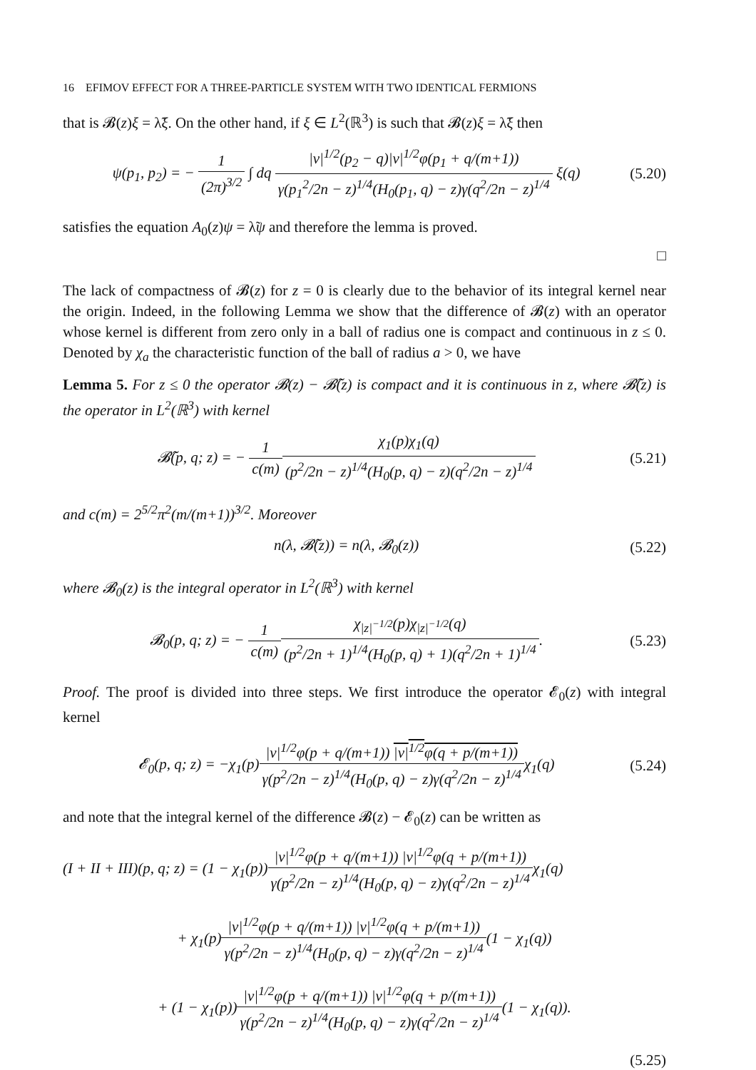16 EFIMOV EFFECT FOR A THREE-PARTICLE SYSTEM WITH TWO IDENTICAL FERMIONS
that is 𝓑(z)ξ = λ̃ξ. On the other hand, if ξ ∈ L<sup>2</sup>(ℝ<sup>3</sup>) is such that 𝓑(z)ξ = λ̃ξ then
ψ(p<sub>1</sub>, p<sub>2</sub>) = − 1 (2π)<sup>3/2</sup> ∫ dq |v|<sup>1/2</sup>(p<sub>2</sub> − q)|v|<sup>1/2</sup>φ(p<sub>1</sub> + q/(m+1)) γ(p<sub>1</sub><sup>2</sup>/2n − z)<sup>1/4</sup>(H<sub>0</sub>(p<sub>1</sub>, q) − z)γ(q<sup>2</sup>/2n − z)<sup>1/4</sup> ξ(q)
(5.20)
satisfies the equation A<sub>0</sub>(z)ψ = λ̃ψ and therefore the lemma is proved.
□
The lack of compactness of 𝓑(z) for z = 0 is clearly due to the behavior of its integral kernel near the origin. Indeed, in the following Lemma we show that the difference of 𝓑(z) with an operator whose kernel is different from zero only in a ball of radius one is compact and continuous in z ≤ 0. Denoted by χ<sub>a</sub> the characteristic function of the ball of radius a > 0, we have
Lemma 5. For z ≤ 0 the operator 𝓑(z) − 𝓑̃(z) is compact and it is continuous in z, where 𝓑̃(z) is the operator in L<sup>2</sup>(ℝ<sup>3</sup>) with kernel
𝓑̃(p, q; z) = − 1 c(m) χ<sub>1</sub>(p)χ<sub>1</sub>(q) (p<sup>2</sup>/2n − z)<sup>1/4</sup>(H<sub>0</sub>(p, q) − z)(q<sup>2</sup>/2n − z)<sup>1/4</sup>
(5.21)
and c(m) = 2<sup>5/2</sup>π<sup>2</sup>(m/(m+1))<sup>3/2</sup>. Moreover
n(λ, 𝓑̃(z)) = n(λ, 𝓑<sub>0</sub>(z)) (5.22)
where 𝓑<sub>0</sub>(z) is the integral operator in L<sup>2</sup>(ℝ<sup>3</sup>) with kernel
𝓑<sub>0</sub>(p, q; z) = − 1 c(m) χ<sub>|z|<sup>−1/2</sup></sub>(p)χ<sub>|z|<sup>−1/2</sup></sub>(q) (p<sup>2</sup>/2n + 1)<sup>1/4</sup>(H<sub>0</sub>(p, q) + 1)(q<sup>2</sup>/2n + 1)<sup>1/4</sup>.
(5.23)
Proof. The proof is divided into three steps. We first introduce the operator 𝓔<sub>0</sub>(z) with integral kernel
𝓔<sub>0</sub>(p, q; z) = −χ<sub>1</sub>(p)|v|<sup>1/2</sup>φ(p + q/(m+1)) |v|<sup>1/2</sup>φ(q + p/(m+1)) γ(p<sup>2</sup>/2n − z)<sup>1/4</sup>(H<sub>0</sub>(p, q) − z)γ(q<sup>2</sup>/2n − z)<sup>1/4</sup>χ<sub>1</sub>(q)
(5.24)
and note that the integral kernel of the difference 𝓑(z) − 𝓔<sub>0</sub>(z) can be written as
(I + II + III)(p, q; z) = (1 − χ<sub>1</sub>(p))|v|<sup>1/2</sup>φ(p + q/(m+1)) |v|<sup>1/2</sup>φ(q + p/(m+1)) γ(p<sup>2</sup>/2n − z)<sup>1/4</sup>(H<sub>0</sub>(p, q) − z)γ(q<sup>2</sup>/2n − z)<sup>1/4</sup>χ<sub>1</sub>(q)
+ χ<sub>1</sub>(p)|v|<sup>1/2</sup>φ(p + q/(m+1)) |v|<sup>1/2</sup>φ(q + p/(m+1)) γ(p<sup>2</sup>/2n − z)<sup>1/4</sup>(H<sub>0</sub>(p, q) − z)γ(q<sup>2</sup>/2n − z)<sup>1/4</sup>(1 − χ<sub>1</sub>(q))
+ (1 − χ<sub>1</sub>(p))|v|<sup>1/2</sup>φ(p + q/(m+1)) |v|<sup>1/2</sup>φ(q + p/(m+1)) γ(p<sup>2</sup>/2n − z)<sup>1/4</sup>(H<sub>0</sub>(p, q) − z)γ(q<sup>2</sup>/2n − z)<sup>1/4</sup>(1 − χ<sub>1</sub>(q)).
(5.25)